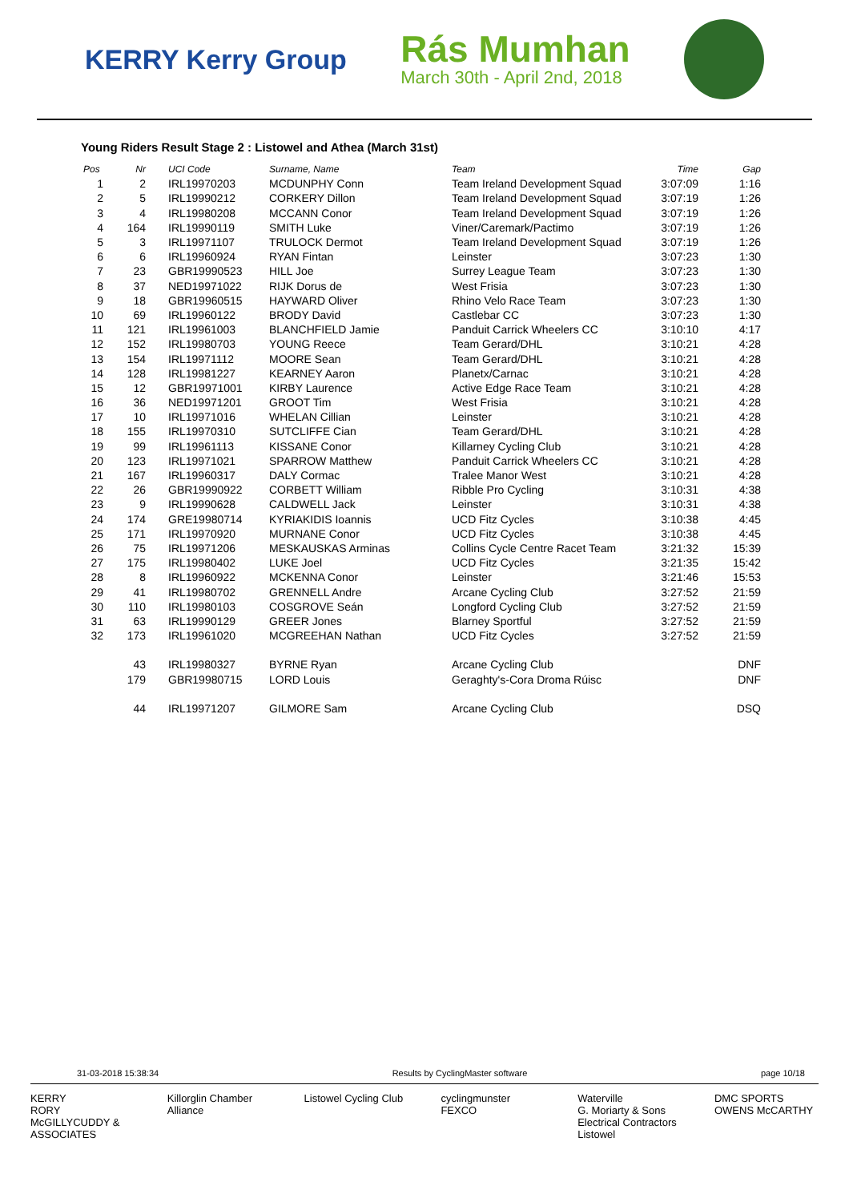KERRY Kerry Group
Rás Mumhan
March 30th - April 2nd, 2018
Young Riders Result Stage 2 : Listowel and Athea (March 31st)
| Pos | Nr | UCI Code | Surname, Name | Team | Time | Gap |
| --- | --- | --- | --- | --- | --- | --- |
| 1 | 2 | IRL19970203 | MCDUNPHY Conn | Team Ireland Development Squad | 3:07:09 | 1:16 |
| 2 | 5 | IRL19990212 | CORKERY Dillon | Team Ireland Development Squad | 3:07:19 | 1:26 |
| 3 | 4 | IRL19980208 | MCCANN Conor | Team Ireland Development Squad | 3:07:19 | 1:26 |
| 4 | 164 | IRL19990119 | SMITH Luke | Viner/Caremark/Pactimo | 3:07:19 | 1:26 |
| 5 | 3 | IRL19971107 | TRULOCK Dermot | Team Ireland Development Squad | 3:07:19 | 1:26 |
| 6 | 6 | IRL19960924 | RYAN Fintan | Leinster | 3:07:23 | 1:30 |
| 7 | 23 | GBR19990523 | HILL Joe | Surrey League Team | 3:07:23 | 1:30 |
| 8 | 37 | NED19971022 | RIJK Dorus de | West Frisia | 3:07:23 | 1:30 |
| 9 | 18 | GBR19960515 | HAYWARD Oliver | Rhino Velo Race Team | 3:07:23 | 1:30 |
| 10 | 69 | IRL19960122 | BRODY David | Castlebar CC | 3:07:23 | 1:30 |
| 11 | 121 | IRL19961003 | BLANCHFIELD Jamie | Panduit Carrick Wheelers CC | 3:10:10 | 4:17 |
| 12 | 152 | IRL19980703 | YOUNG Reece | Team Gerard/DHL | 3:10:21 | 4:28 |
| 13 | 154 | IRL19971112 | MOORE Sean | Team Gerard/DHL | 3:10:21 | 4:28 |
| 14 | 128 | IRL19981227 | KEARNEY Aaron | Planetx/Carnac | 3:10:21 | 4:28 |
| 15 | 12 | GBR19971001 | KIRBY Laurence | Active Edge Race Team | 3:10:21 | 4:28 |
| 16 | 36 | NED19971201 | GROOT Tim | West Frisia | 3:10:21 | 4:28 |
| 17 | 10 | IRL19971016 | WHELAN Cillian | Leinster | 3:10:21 | 4:28 |
| 18 | 155 | IRL19970310 | SUTCLIFFE Cian | Team Gerard/DHL | 3:10:21 | 4:28 |
| 19 | 99 | IRL19961113 | KISSANE Conor | Killarney Cycling Club | 3:10:21 | 4:28 |
| 20 | 123 | IRL19971021 | SPARROW Matthew | Panduit Carrick Wheelers CC | 3:10:21 | 4:28 |
| 21 | 167 | IRL19960317 | DALY Cormac | Tralee Manor West | 3:10:21 | 4:28 |
| 22 | 26 | GBR19990922 | CORBETT William | Ribble Pro Cycling | 3:10:31 | 4:38 |
| 23 | 9 | IRL19990628 | CALDWELL Jack | Leinster | 3:10:31 | 4:38 |
| 24 | 174 | GRE19980714 | KYRIAKIDIS Ioannis | UCD Fitz Cycles | 3:10:38 | 4:45 |
| 25 | 171 | IRL19970920 | MURNANE Conor | UCD Fitz Cycles | 3:10:38 | 4:45 |
| 26 | 75 | IRL19971206 | MESKAUSKAS Arminas | Collins Cycle Centre Racet Team | 3:21:32 | 15:39 |
| 27 | 175 | IRL19980402 | LUKE Joel | UCD Fitz Cycles | 3:21:35 | 15:42 |
| 28 | 8 | IRL19960922 | MCKENNA Conor | Leinster | 3:21:46 | 15:53 |
| 29 | 41 | IRL19980702 | GRENNELL Andre | Arcane Cycling Club | 3:27:52 | 21:59 |
| 30 | 110 | IRL19980103 | COSGROVE Seán | Longford Cycling Club | 3:27:52 | 21:59 |
| 31 | 63 | IRL19990129 | GREER Jones | Blarney Sportful | 3:27:52 | 21:59 |
| 32 | 173 | IRL19961020 | MCGREEHAN Nathan | UCD Fitz Cycles | 3:27:52 | 21:59 |
| | 43 | IRL19980327 | BYRNE Ryan | Arcane Cycling Club | | DNF |
| | 179 | GBR19980715 | LORD Louis | Geraghty's-Cora Droma Rúisc | | DNF |
| | 44 | IRL19971207 | GILMORE Sam | Arcane Cycling Club | | DSQ |
31-03-2018 15:38:34 Results by CyclingMaster software page 10/18
KERRY
RORY McGILLYCUDDY & ASSOCIATES
Killorglin Chamber Alliance
Listowel Cycling Club
cyclingmunster
FEXCO
Waterville
G. Moriarty & Sons Electrical Contractors Listowel
DMC SPORTS
OWENS McCARTHY